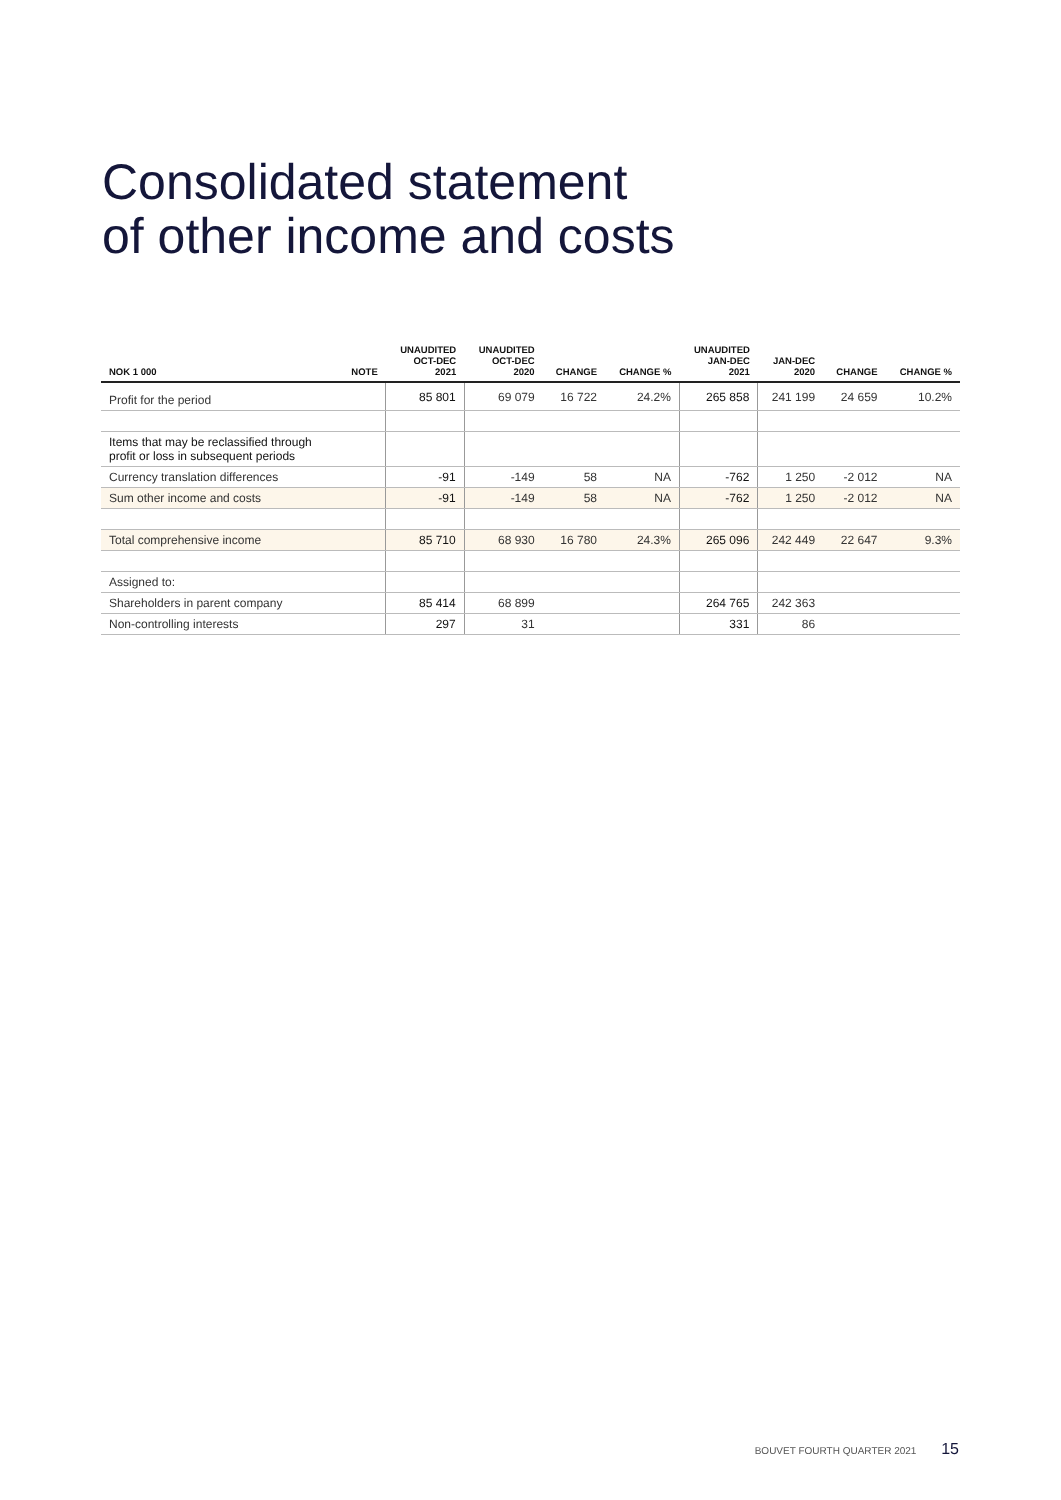Consolidated statement
of other income and costs
| NOK 1 000 | NOTE | UNAUDITED OCT-DEC 2021 | UNAUDITED OCT-DEC 2020 | CHANGE | CHANGE % | UNAUDITED JAN-DEC 2021 | JAN-DEC 2020 | CHANGE | CHANGE % |
| --- | --- | --- | --- | --- | --- | --- | --- | --- | --- |
| Profit for the period | | 85 801 | 69 079 | 16 722 | 24.2% | 265 858 | 241 199 | 24 659 | 10.2% |
| Items that may be reclassified through profit or loss in subsequent periods | | | | | | | | | |
| Currency translation differences | | -91 | -149 | 58 | NA | -762 | 1 250 | -2 012 | NA |
| Sum other income and costs | | -91 | -149 | 58 | NA | -762 | 1 250 | -2 012 | NA |
| Total comprehensive income | | 85 710 | 68 930 | 16 780 | 24.3% | 265 096 | 242 449 | 22 647 | 9.3% |
| Assigned to: | | | | | | | | | |
| Shareholders in parent company | | 85 414 | 68 899 | | | 264 765 | 242 363 | | |
| Non-controlling interests | | 297 | 31 | | | 331 | 86 | | |
BOUVET FOURTH QUARTER 2021 15